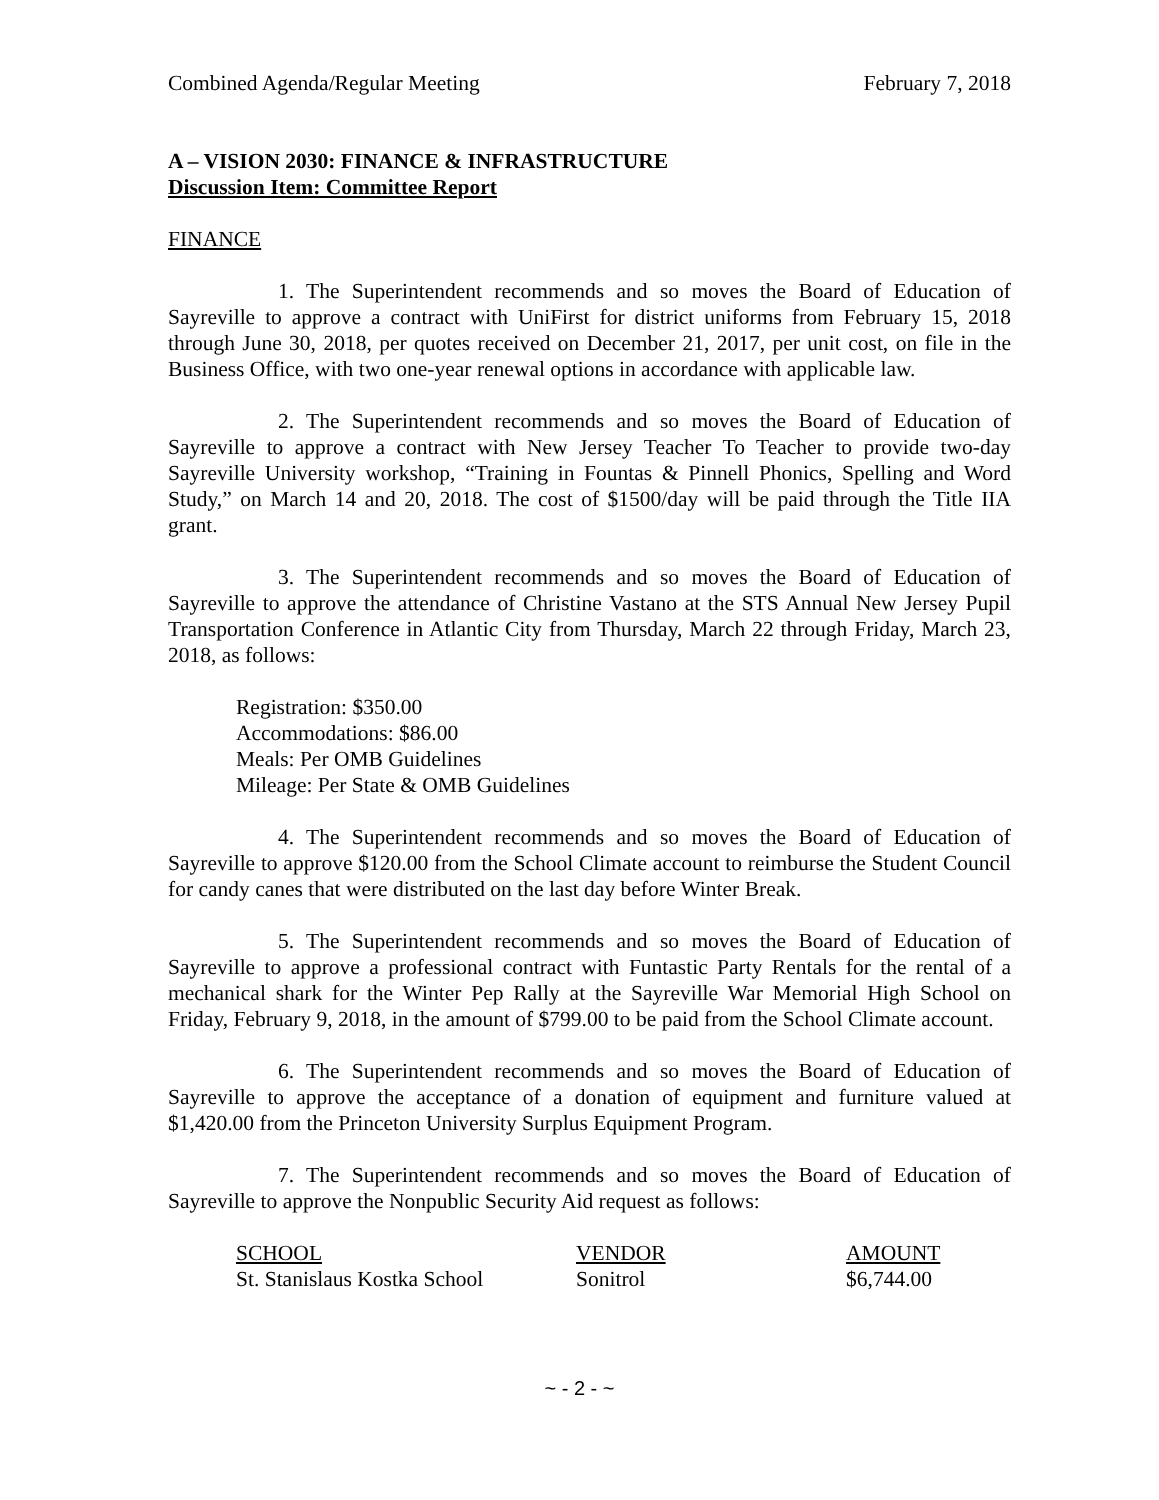Combined Agenda/Regular Meeting February 7, 2018
A – VISION 2030: FINANCE & INFRASTRUCTURE
Discussion Item: Committee Report
FINANCE
1. The Superintendent recommends and so moves the Board of Education of Sayreville to approve a contract with UniFirst for district uniforms from February 15, 2018 through June 30, 2018, per quotes received on December 21, 2017, per unit cost, on file in the Business Office, with two one-year renewal options in accordance with applicable law.
2. The Superintendent recommends and so moves the Board of Education of Sayreville to approve a contract with New Jersey Teacher To Teacher to provide two-day Sayreville University workshop, “Training in Fountas & Pinnell Phonics, Spelling and Word Study,” on March 14 and 20, 2018. The cost of $1500/day will be paid through the Title IIA grant.
3. The Superintendent recommends and so moves the Board of Education of Sayreville to approve the attendance of Christine Vastano at the STS Annual New Jersey Pupil Transportation Conference in Atlantic City from Thursday, March 22 through Friday, March 23, 2018, as follows:
Registration: $350.00
Accommodations: $86.00
Meals: Per OMB Guidelines
Mileage: Per State & OMB Guidelines
4. The Superintendent recommends and so moves the Board of Education of Sayreville to approve $120.00 from the School Climate account to reimburse the Student Council for candy canes that were distributed on the last day before Winter Break.
5. The Superintendent recommends and so moves the Board of Education of Sayreville to approve a professional contract with Funtastic Party Rentals for the rental of a mechanical shark for the Winter Pep Rally at the Sayreville War Memorial High School on Friday, February 9, 2018, in the amount of $799.00 to be paid from the School Climate account.
6. The Superintendent recommends and so moves the Board of Education of Sayreville to approve the acceptance of a donation of equipment and furniture valued at $1,420.00 from the Princeton University Surplus Equipment Program.
7. The Superintendent recommends and so moves the Board of Education of Sayreville to approve the Nonpublic Security Aid request as follows:
| SCHOOL | VENDOR | AMOUNT |
| --- | --- | --- |
| St. Stanislaus Kostka School | Sonitrol | $6,744.00 |
~ - 2 - ~